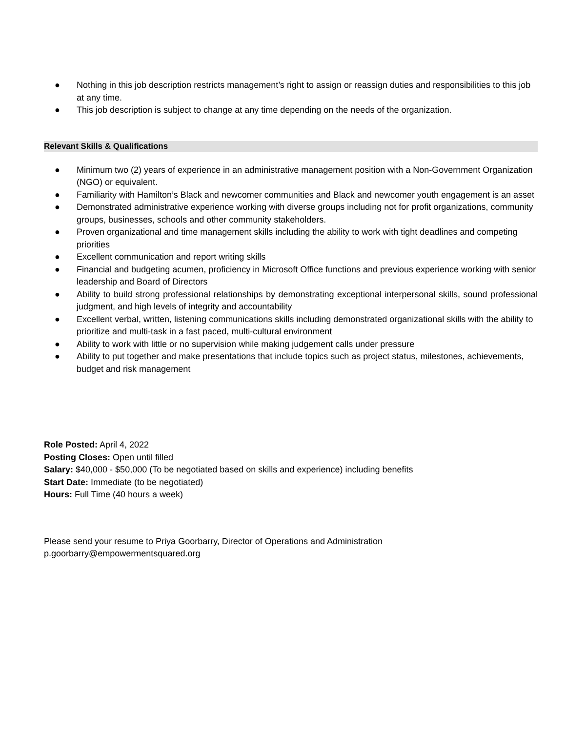● Nothing in this job description restricts management’s right to assign or reassign duties and responsibilities to this job at any time.
● This job description is subject to change at any time depending on the needs of the organization.
Relevant Skills & Qualifications
● Minimum two (2) years of experience in an administrative management position with a Non-Government Organization (NGO) or equivalent.
● Familiarity with Hamilton’s Black and newcomer communities and Black and newcomer youth engagement is an asset
● Demonstrated administrative experience working with diverse groups including not for profit organizations, community groups, businesses, schools and other community stakeholders.
● Proven organizational and time management skills including the ability to work with tight deadlines and competing priorities
● Excellent communication and report writing skills
● Financial and budgeting acumen, proficiency in Microsoft Office functions and previous experience working with senior leadership and Board of Directors
● Ability to build strong professional relationships by demonstrating exceptional interpersonal skills, sound professional judgment, and high levels of integrity and accountability
● Excellent verbal, written, listening communications skills including demonstrated organizational skills with the ability to prioritize and multi-task in a fast paced, multi-cultural environment
● Ability to work with little or no supervision while making judgement calls under pressure
● Ability to put together and make presentations that include topics such as project status, milestones, achievements, budget and risk management
Role Posted: April 4, 2022
Posting Closes: Open until filled
Salary: $40,000 - $50,000 (To be negotiated based on skills and experience) including benefits
Start Date: Immediate (to be negotiated)
Hours: Full Time (40 hours a week)
Please send your resume to Priya Goorbarry, Director of Operations and Administration
p.goorbarry@empowermentsquared.org